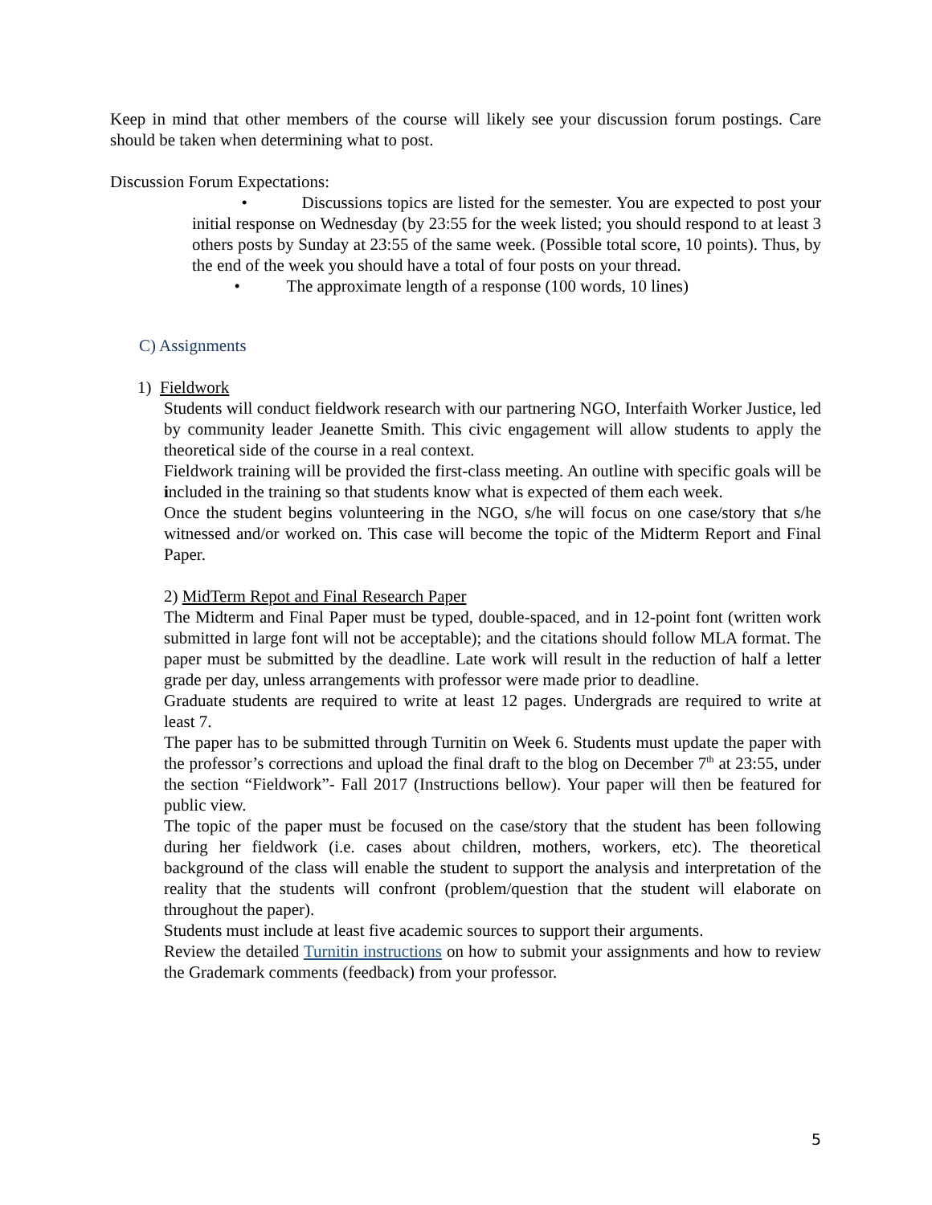Keep in mind that other members of the course will likely see your discussion forum postings. Care should be taken when determining what to post.
Discussion Forum Expectations:
• Discussions topics are listed for the semester. You are expected to post your initial response on Wednesday (by 23:55 for the week listed; you should respond to at least 3 others posts by Sunday at 23:55 of the same week. (Possible total score, 10 points). Thus, by the end of the week you should have a total of four posts on your thread.
• The approximate length of a response (100 words, 10 lines)
C) Assignments
1) Fieldwork
Students will conduct fieldwork research with our partnering NGO, Interfaith Worker Justice, led by community leader Jeanette Smith. This civic engagement will allow students to apply the theoretical side of the course in a real context.
Fieldwork training will be provided the first-class meeting. An outline with specific goals will be included in the training so that students know what is expected of them each week.
Once the student begins volunteering in the NGO, s/he will focus on one case/story that s/he witnessed and/or worked on. This case will become the topic of the Midterm Report and Final Paper.
2) MidTerm Repot and Final Research Paper
The Midterm and Final Paper must be typed, double-spaced, and in 12-point font (written work submitted in large font will not be acceptable); and the citations should follow MLA format. The paper must be submitted by the deadline. Late work will result in the reduction of half a letter grade per day, unless arrangements with professor were made prior to deadline.
Graduate students are required to write at least 12 pages. Undergrads are required to write at least 7.
The paper has to be submitted through Turnitin on Week 6. Students must update the paper with the professor’s corrections and upload the final draft to the blog on December 7<sup>th</sup> at 23:55, under the section “Fieldwork”- Fall 2017 (Instructions bellow). Your paper will then be featured for public view.
The topic of the paper must be focused on the case/story that the student has been following during her fieldwork (i.e. cases about children, mothers, workers, etc). The theoretical background of the class will enable the student to support the analysis and interpretation of the reality that the students will confront (problem/question that the student will elaborate on throughout the paper).
Students must include at least five academic sources to support their arguments.
Review the detailed Turnitin instructions on how to submit your assignments and how to review the Grademark comments (feedback) from your professor.
5